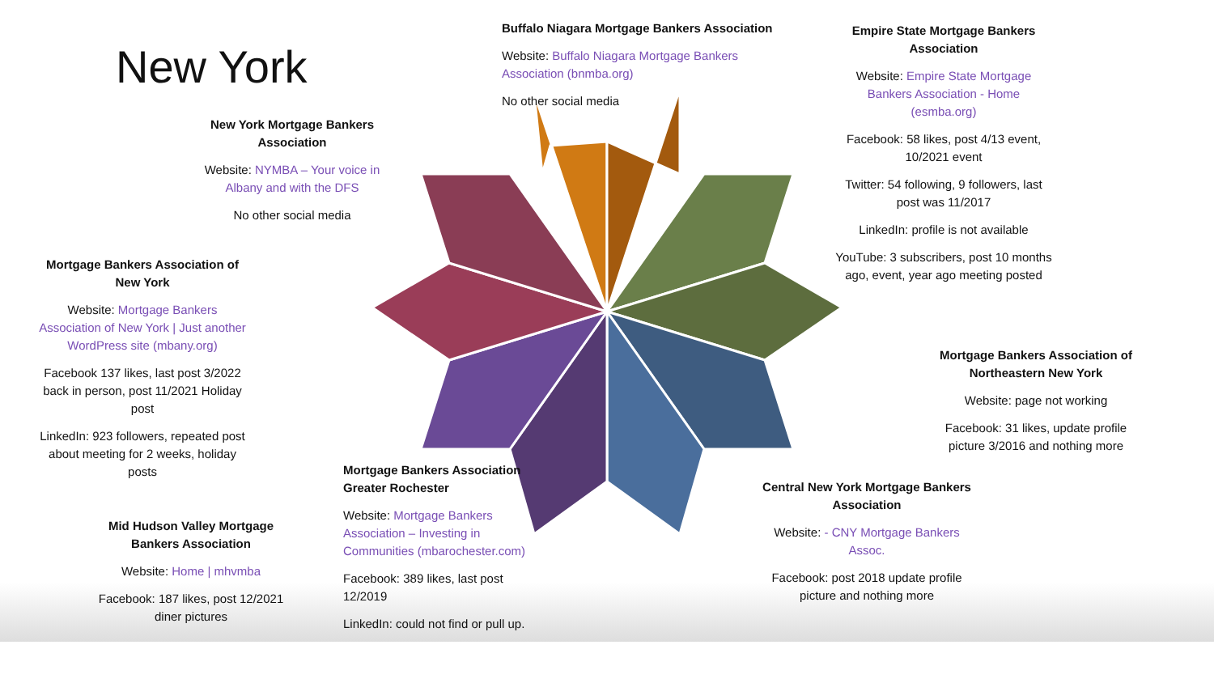New York
New York Mortgage Bankers Association
Website: NYMBA – Your voice in Albany and with the DFS
No other social media
Mortgage Bankers Association of New York
Website: Mortgage Bankers Association of New York | Just another WordPress site (mbany.org)
Facebook 137 likes, last post 3/2022 back in person, post 11/2021 Holiday post
LinkedIn: 923 followers, repeated post about meeting for 2 weeks, holiday posts
Mid Hudson Valley Mortgage Bankers Association
Website: Home | mhvmba
Facebook: 187 likes, post 12/2021 diner pictures
Buffalo Niagara Mortgage Bankers Association
Website: Buffalo Niagara Mortgage Bankers Association (bnmba.org)
No other social media
Empire State Mortgage Bankers Association
Website: Empire State Mortgage Bankers Association - Home (esmba.org)
Facebook: 58 likes, post 4/13 event, 10/2021 event
Twitter: 54 following, 9 followers, last post was 11/2017
LinkedIn: profile is not available
YouTube: 3 subscribers, post 10 months ago, event, year ago meeting posted
Mortgage Bankers Association of Northeastern New York
Website: page not working
Facebook: 31 likes, update profile picture 3/2016 and nothing more
Mortgage Bankers Association Greater Rochester
Website: Mortgage Bankers Association – Investing in Communities (mbarochester.com)
Facebook: 389 likes, last post 12/2019
LinkedIn: could not find or pull up.
Central New York Mortgage Bankers Association
Website: - CNY Mortgage Bankers Assoc.
Facebook: post 2018 update profile picture and nothing more